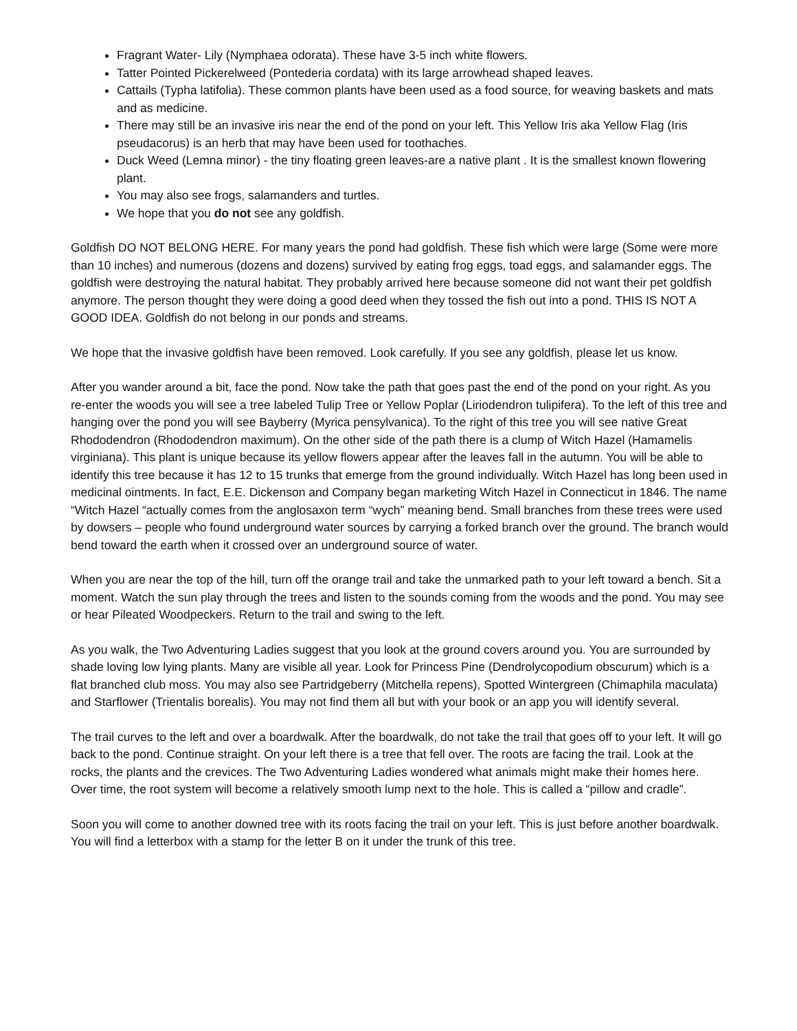Fragrant Water- Lily (Nymphaea odorata). These have 3-5 inch white flowers.
Tatter Pointed Pickerelweed (Pontederia cordata) with its large arrowhead shaped leaves.
Cattails (Typha latifolia). These common plants have been used as a food source, for weaving baskets and mats and as medicine.
There may still be an invasive iris near the end of the pond on your left. This Yellow Iris aka Yellow Flag (Iris pseudacorus) is an herb that may have been used for toothaches.
Duck Weed (Lemna minor) - the tiny floating green leaves-are a native plant . It is the smallest known flowering plant.
You may also see frogs, salamanders and turtles.
We hope that you do not see any goldfish.
Goldfish DO NOT BELONG HERE. For many years the pond had goldfish. These fish which were large (Some were more than 10 inches) and numerous (dozens and dozens) survived by eating frog eggs, toad eggs, and salamander eggs. The goldfish were destroying the natural habitat. They probably arrived here because someone did not want their pet goldfish anymore. The person thought they were doing a good deed when they tossed the fish out into a pond. THIS IS NOT A GOOD IDEA. Goldfish do not belong in our ponds and streams.
We hope that the invasive goldfish have been removed. Look carefully. If you see any goldfish, please let us know.
After you wander around a bit, face the pond. Now take the path that goes past the end of the pond on your right. As you re-enter the woods you will see a tree labeled Tulip Tree or Yellow Poplar (Liriodendron tulipifera). To the left of this tree and hanging over the pond you will see Bayberry (Myrica pensylvanica). To the right of this tree you will see native Great Rhododendron (Rhododendron maximum). On the other side of the path there is a clump of Witch Hazel (Hamamelis virginiana). This plant is unique because its yellow flowers appear after the leaves fall in the autumn. You will be able to identify this tree because it has 12 to 15 trunks that emerge from the ground individually. Witch Hazel has long been used in medicinal ointments. In fact, E.E. Dickenson and Company began marketing Witch Hazel in Connecticut in 1846. The name “Witch Hazel “actually comes from the anglosaxon term “wych” meaning bend. Small branches from these trees were used by dowsers – people who found underground water sources by carrying a forked branch over the ground. The branch would bend toward the earth when it crossed over an underground source of water.
When you are near the top of the hill, turn off the orange trail and take the unmarked path to your left toward a bench. Sit a moment. Watch the sun play through the trees and listen to the sounds coming from the woods and the pond. You may see or hear Pileated Woodpeckers. Return to the trail and swing to the left.
As you walk, the Two Adventuring Ladies suggest that you look at the ground covers around you. You are surrounded by shade loving low lying plants. Many are visible all year. Look for Princess Pine (Dendrolycopodium obscurum) which is a flat branched club moss. You may also see Partridgeberry (Mitchella repens), Spotted Wintergreen (Chimaphila maculata) and Starflower (Trientalis borealis). You may not find them all but with your book or an app you will identify several.
The trail curves to the left and over a boardwalk. After the boardwalk, do not take the trail that goes off to your left. It will go back to the pond. Continue straight. On your left there is a tree that fell over. The roots are facing the trail. Look at the rocks, the plants and the crevices. The Two Adventuring Ladies wondered what animals might make their homes here. Over time, the root system will become a relatively smooth lump next to the hole. This is called a “pillow and cradle”.
Soon you will come to another downed tree with its roots facing the trail on your left. This is just before another boardwalk. You will find a letterbox with a stamp for the letter B on it under the trunk of this tree.